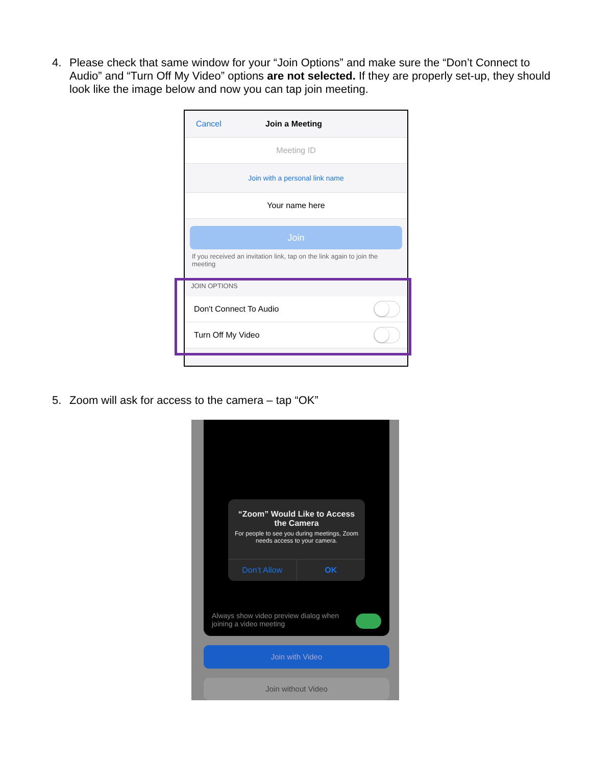4. Please check that same window for your “Join Options” and make sure the “Don’t Connect to Audio” and “Turn Off My Video” options are not selected. If they are properly set-up, they should look like the image below and now you can tap join meeting.
Cancel Join a Meeting
Meeting ID
Join with a personal link name
Your name here
Join
If you received an invitation link, tap on the link again to join the meeting
JOIN OPTIONS
Don't Connect To Audio
Turn Off My Video
5. Zoom will ask for access to the camera – tap “OK”
“Zoom” Would Like to Access the Camera
For people to see you during meetings, Zoom needs access to your camera.
Don’t Allow OK
Always show video preview dialog when joining a video meeting
Join with Video
Join without Video